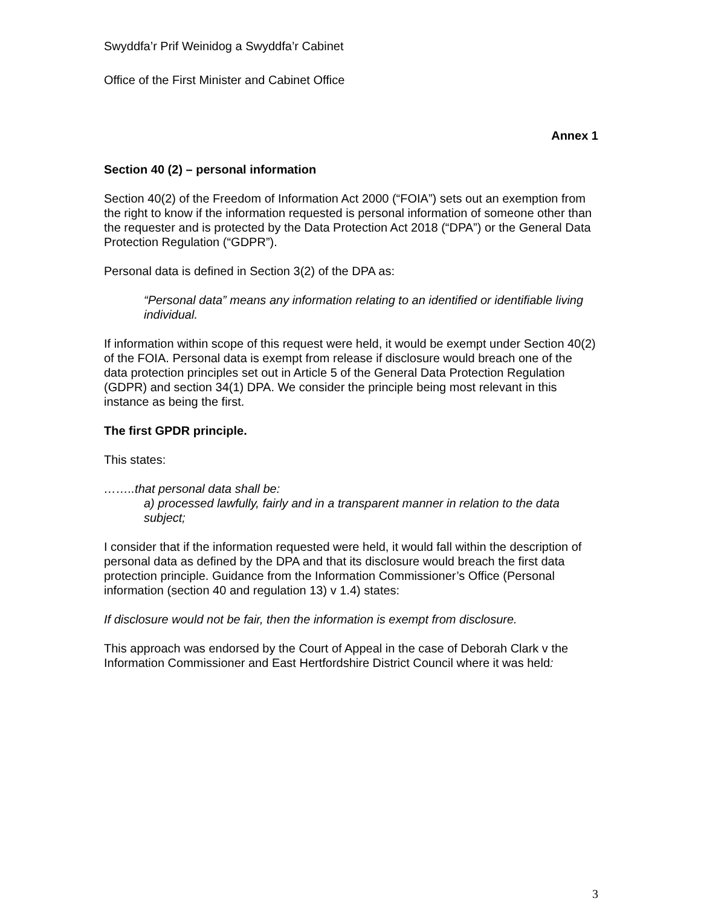Swyddfa’r Prif Weinidog a Swyddfa’r Cabinet
Office of the First Minister and Cabinet Office
Annex 1
Section 40 (2) – personal information
Section 40(2) of the Freedom of Information Act 2000 (“FOIA”) sets out an exemption from the right to know if the information requested is personal information of someone other than the requester and is protected by the Data Protection Act 2018 (“DPA”) or the General Data Protection Regulation (“GDPR”).
Personal data is defined in Section 3(2) of the DPA as:
“Personal data” means any information relating to an identified or identifiable living individual.
If information within scope of this request were held, it would be exempt under Section 40(2) of the FOIA. Personal data is exempt from release if disclosure would breach one of the data protection principles set out in Article 5 of the General Data Protection Regulation (GDPR) and section 34(1) DPA. We consider the principle being most relevant in this instance as being the first.
The first GPDR principle.
This states:
……..that personal data shall be:
a) processed lawfully, fairly and in a transparent manner in relation to the data subject;
I consider that if the information requested were held, it would fall within the description of personal data as defined by the DPA and that its disclosure would breach the first data protection principle. Guidance from the Information Commissioner’s Office (Personal information (section 40 and regulation 13) v 1.4) states:
If disclosure would not be fair, then the information is exempt from disclosure.
This approach was endorsed by the Court of Appeal in the case of Deborah Clark v the Information Commissioner and East Hertfordshire District Council where it was held:
3